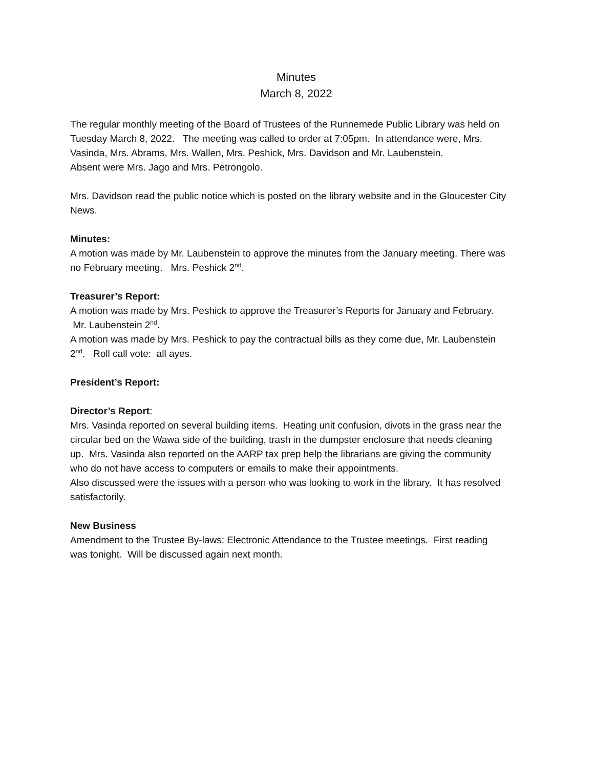Minutes
March 8, 2022
The regular monthly meeting of the Board of Trustees of the Runnemede Public Library was held on Tuesday March 8, 2022. The meeting was called to order at 7:05pm. In attendance were, Mrs. Vasinda, Mrs. Abrams, Mrs. Wallen, Mrs. Peshick, Mrs. Davidson and Mr. Laubenstein.
Absent were Mrs. Jago and Mrs. Petrongolo.
Mrs. Davidson read the public notice which is posted on the library website and in the Gloucester City News.
Minutes:
A motion was made by Mr. Laubenstein to approve the minutes from the January meeting. There was no February meeting. Mrs. Peshick 2<sup>nd</sup>.
Treasurer’s Report:
A motion was made by Mrs. Peshick to approve the Treasurer’s Reports for January and February. Mr. Laubenstein 2<sup>nd</sup>.
A motion was made by Mrs. Peshick to pay the contractual bills as they come due, Mr. Laubenstein 2<sup>nd</sup>. Roll call vote: all ayes.
President’s Report:
Director’s Report:
Mrs. Vasinda reported on several building items. Heating unit confusion, divots in the grass near the circular bed on the Wawa side of the building, trash in the dumpster enclosure that needs cleaning up. Mrs. Vasinda also reported on the AARP tax prep help the librarians are giving the community who do not have access to computers or emails to make their appointments.
Also discussed were the issues with a person who was looking to work in the library. It has resolved satisfactorily.
New Business
Amendment to the Trustee By-laws: Electronic Attendance to the Trustee meetings. First reading was tonight. Will be discussed again next month.